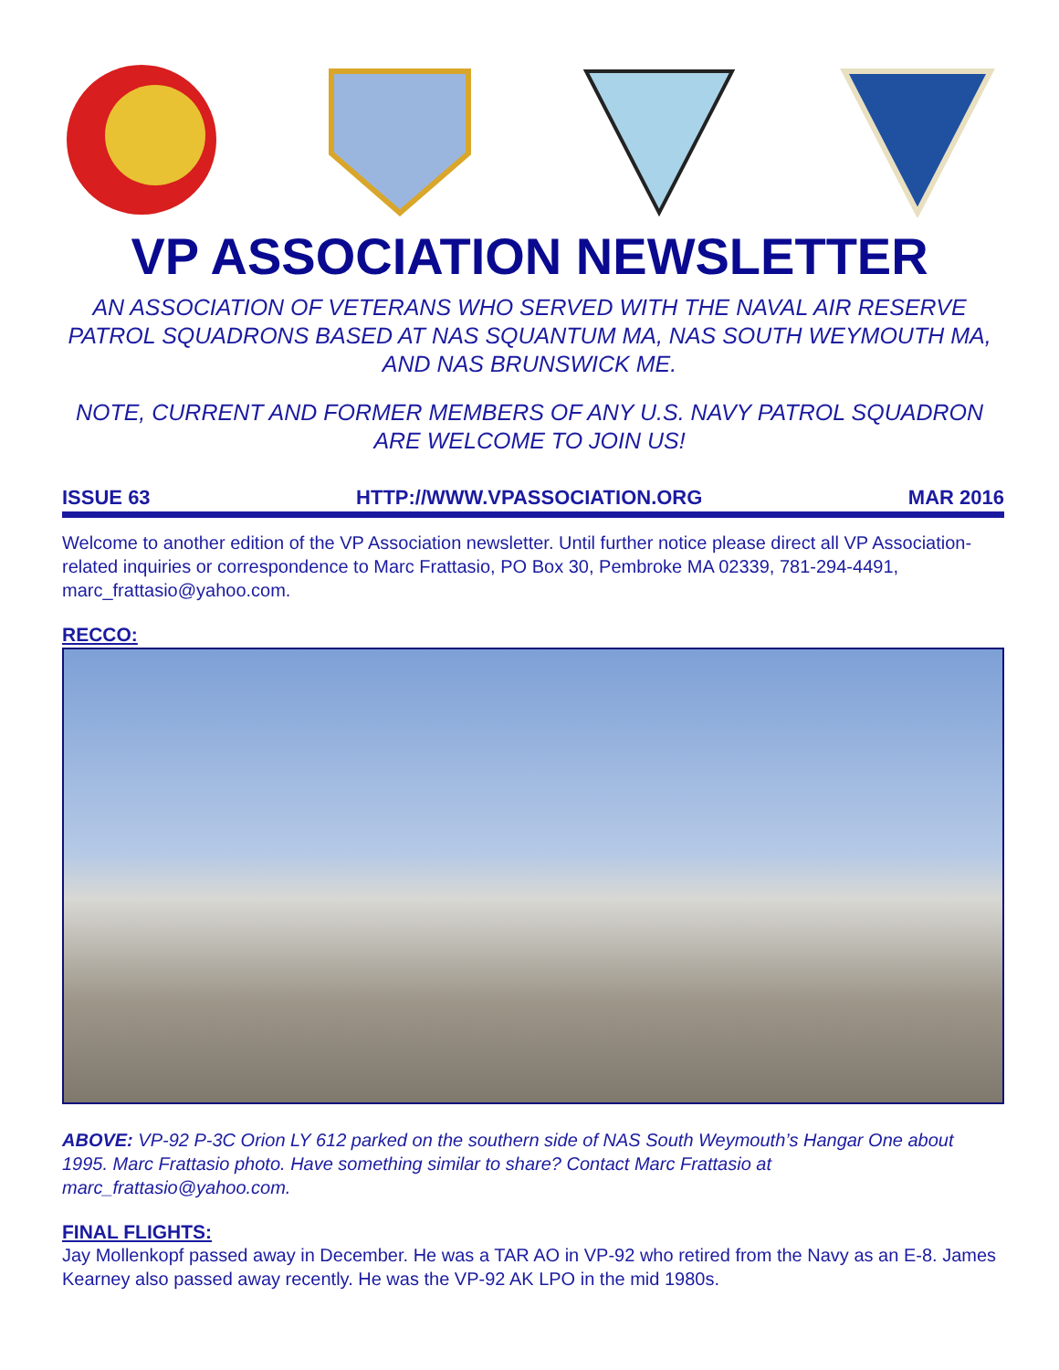VP ASSOCIATION NEWSLETTER
AN ASSOCIATION OF VETERANS WHO SERVED WITH THE NAVAL AIR RESERVE PATROL SQUADRONS BASED AT NAS SQUANTUM MA, NAS SOUTH WEYMOUTH MA, AND NAS BRUNSWICK ME.
NOTE, CURRENT AND FORMER MEMBERS OF ANY U.S. NAVY PATROL SQUADRON ARE WELCOME TO JOIN US!
ISSUE 63 HTTP://WWW.VPASSOCIATION.ORG MAR 2016
Welcome to another edition of the VP Association newsletter. Until further notice please direct all VP Association-related inquiries or correspondence to Marc Frattasio, PO Box 30, Pembroke MA 02339, 781-294-4491, marc_frattasio@yahoo.com.
RECCO:
ABOVE: VP-92 P-3C Orion LY 612 parked on the southern side of NAS South Weymouth’s Hangar One about 1995. Marc Frattasio photo. Have something similar to share? Contact Marc Frattasio at marc_frattasio@yahoo.com.
FINAL FLIGHTS:
Jay Mollenkopf passed away in December. He was a TAR AO in VP-92 who retired from the Navy as an E-8. James Kearney also passed away recently. He was the VP-92 AK LPO in the mid 1980s.